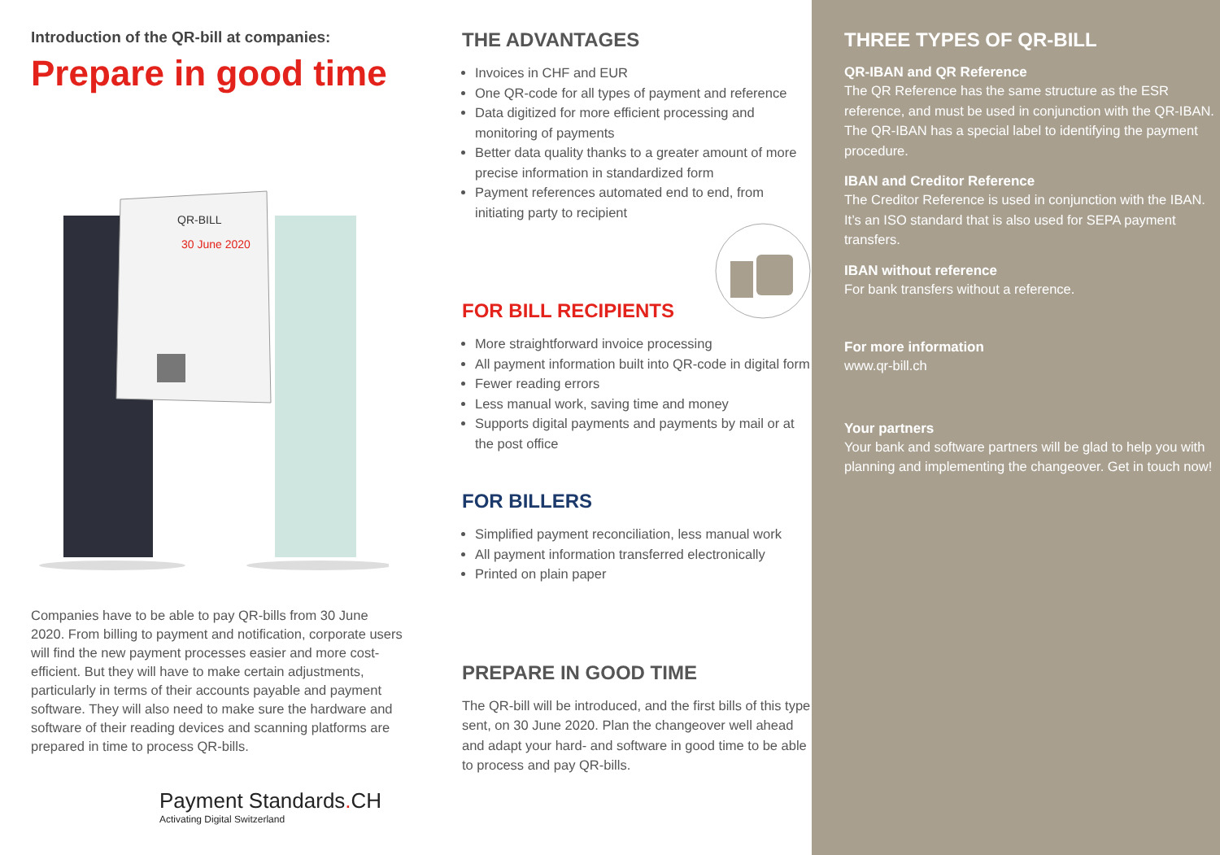Introduction of the QR-bill at companies:
Prepare in good time
QR-BILL
30 June 2020
Companies have to be able to pay QR-bills from 30 June 2020. From billing to payment and notification, corporate users will find the new payment processes easier and more cost-efficient. But they will have to make certain adjustments, particularly in terms of their accounts payable and payment software. They will also need to make sure the hardware and software of their reading devices and scanning platforms are prepared in time to process QR-bills.
Payment Standards. CH
Activating Digital Switzerland
THE ADVANTAGES
Invoices in CHF and EUR
One QR-code for all types of payment and reference
Data digitized for more efficient processing and monitoring of payments
Better data quality thanks to a greater amount of more precise information in standardized form
Payment references automated end to end, from initiating party to recipient
FOR BILL RECIPIENTS
More straightforward invoice processing
All payment information built into QR-code in digital form
Fewer reading errors
Less manual work, saving time and money
Supports digital payments and payments by mail or at the post office
FOR BILLERS
Simplified payment reconciliation, less manual work
All payment information transferred electronically
Printed on plain paper
PREPARE IN GOOD TIME
The QR-bill will be introduced, and the first bills of this type sent, on 30 June 2020. Plan the changeover well ahead and adapt your hard- and software in good time to be able to process and pay QR-bills.
THREE TYPES OF QR-BILL
QR-IBAN and QR Reference
The QR Reference has the same structure as the ESR reference, and must be used in conjunction with the QR-IBAN. The QR-IBAN has a special label to identifying the payment procedure.
IBAN and Creditor Reference
The Creditor Reference is used in conjunction with the IBAN. It’s an ISO standard that is also used for SEPA payment transfers.
IBAN without reference
For bank transfers without a reference.
For more information
www.qr-bill.ch
Your partners
Your bank and software partners will be glad to help you with planning and implementing the changeover. Get in touch now!